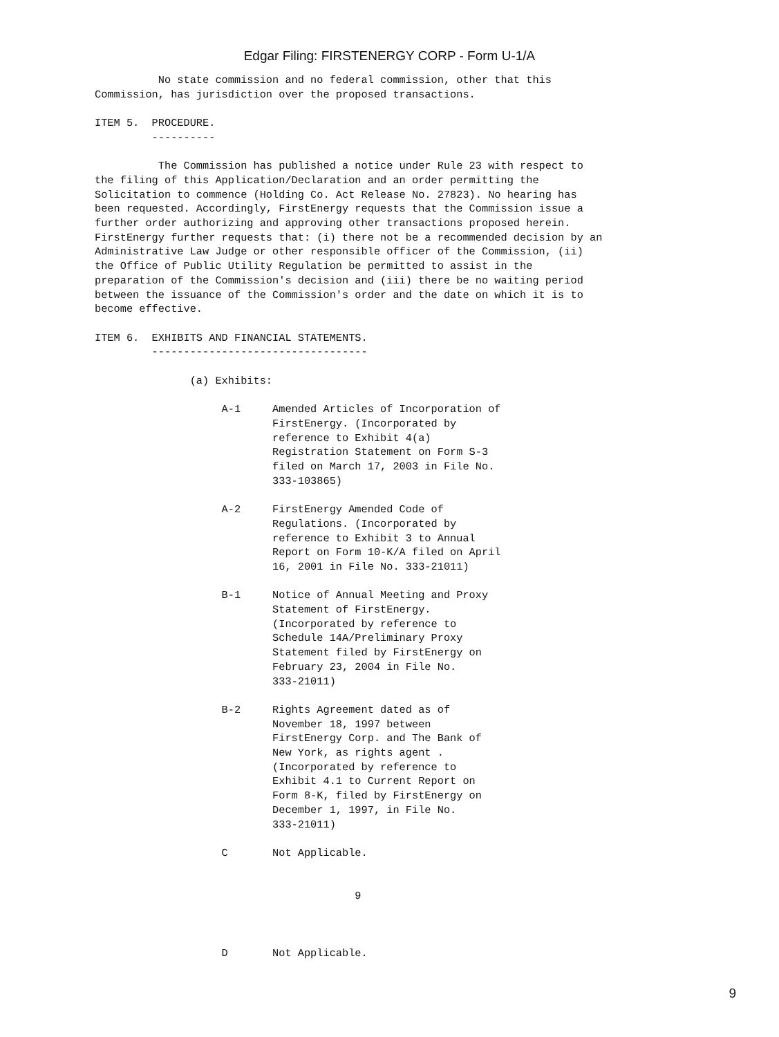Edgar Filing: FIRSTENERGY CORP - Form U-1/A
          No state commission and no federal commission, other that this
Commission, has jurisdiction over the proposed transactions.

ITEM 5.  PROCEDURE.
         ----------

          The Commission has published a notice under Rule 23 with respect to
the filing of this Application/Declaration and an order permitting the
Solicitation to commence (Holding Co. Act Release No. 27823). No hearing has
been requested. Accordingly, FirstEnergy requests that the Commission issue a
further order authorizing and approving other transactions proposed herein.
FirstEnergy further requests that: (i) there not be a recommended decision by an
Administrative Law Judge or other responsible officer of the Commission, (ii)
the Office of Public Utility Regulation be permitted to assist in the
preparation of the Commission's decision and (iii) there be no waiting period
between the issuance of the Commission's order and the date on which it is to
become effective.

ITEM 6.  EXHIBITS AND FINANCIAL STATEMENTS.
         ----------------------------------

               (a) Exhibits:

                    A-1     Amended Articles of Incorporation of
                            FirstEnergy. (Incorporated by
                            reference to Exhibit 4(a)
                            Registration Statement on Form S-3
                            filed on March 17, 2003 in File No.
                            333-103865)

                    A-2     FirstEnergy Amended Code of
                            Regulations. (Incorporated by
                            reference to Exhibit 3 to Annual
                            Report on Form 10-K/A filed on April
                            16, 2001 in File No. 333-21011)

                    B-1     Notice of Annual Meeting and Proxy
                            Statement of FirstEnergy.
                            (Incorporated by reference to
                            Schedule 14A/Preliminary Proxy
                            Statement filed by FirstEnergy on
                            February 23, 2004 in File No.
                            333-21011)

                    B-2     Rights Agreement dated as of
                            November 18, 1997 between
                            FirstEnergy Corp. and The Bank of
                            New York, as rights agent .
                            (Incorporated by reference to
                            Exhibit 4.1 to Current Report on
                            Form 8-K, filed by FirstEnergy on
                            December 1, 1997, in File No.
                            333-21011)

                    C       Not Applicable.


                                         9



                    D       Not Applicable.
9